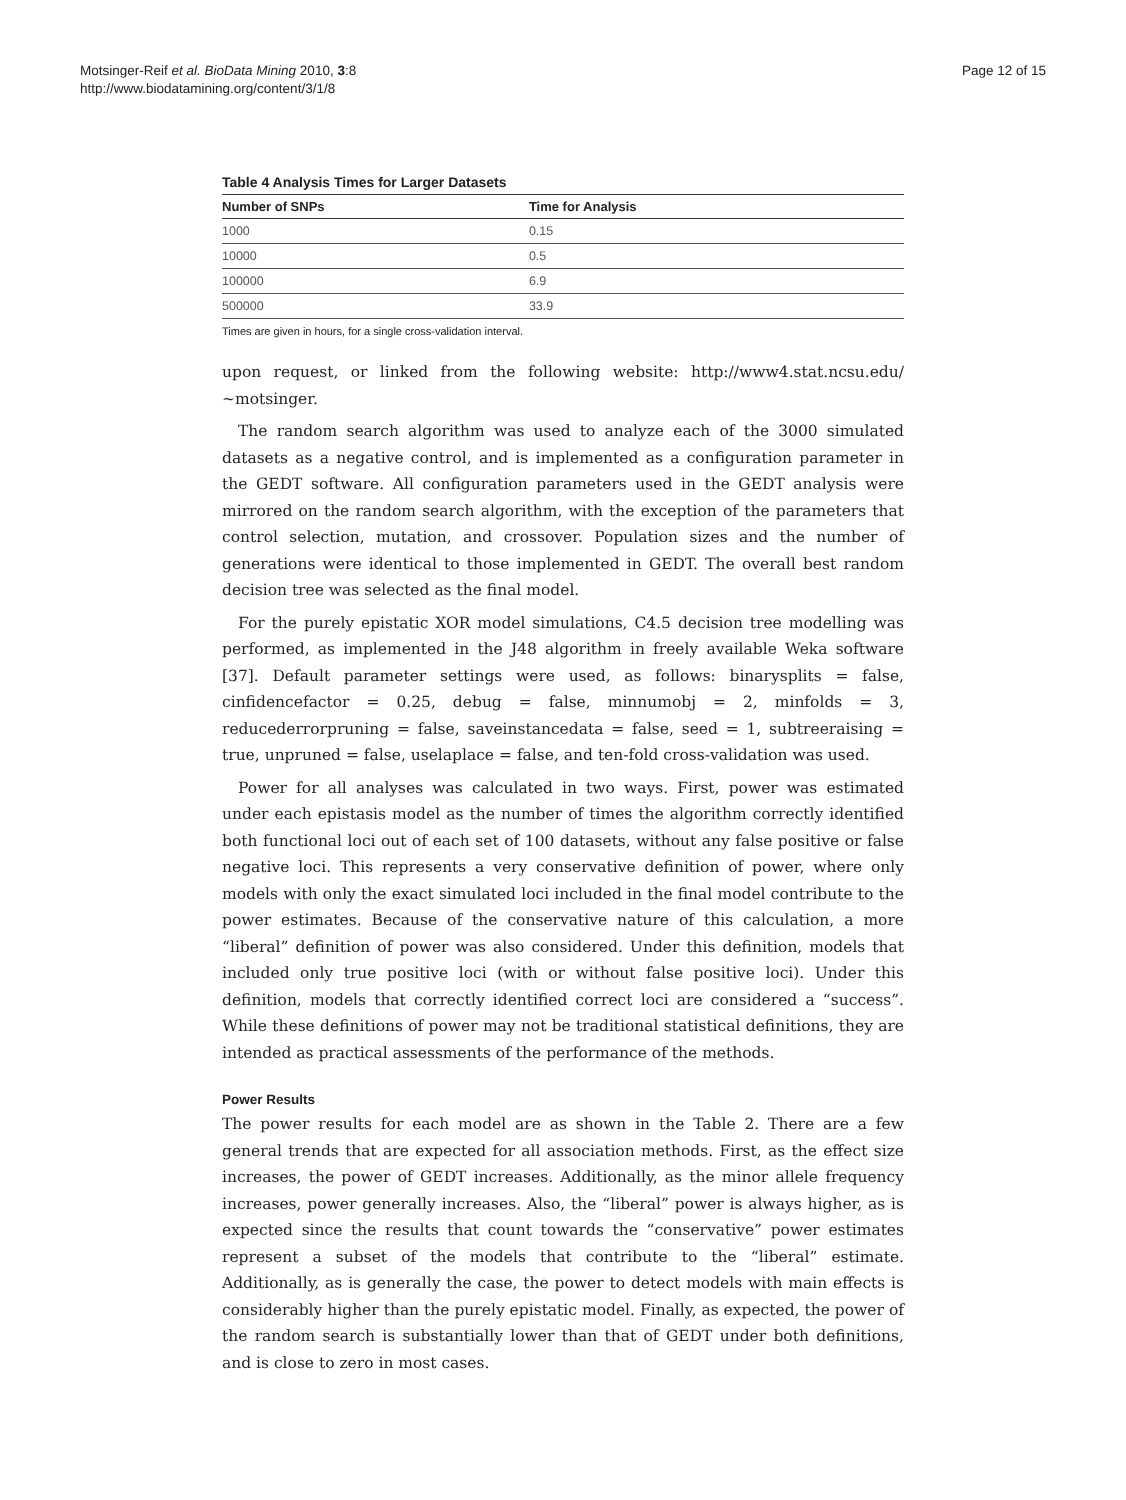Motsinger-Reif et al. BioData Mining 2010, 3:8
http://www.biodatamining.org/content/3/1/8
Page 12 of 15
Table 4 Analysis Times for Larger Datasets
| Number of SNPs | Time for Analysis |
| --- | --- |
| 1000 | 0.15 |
| 10000 | 0.5 |
| 100000 | 6.9 |
| 500000 | 33.9 |
Times are given in hours, for a single cross-validation interval.
upon request, or linked from the following website: http://www4.stat.ncsu.edu/ ~motsinger.
The random search algorithm was used to analyze each of the 3000 simulated datasets as a negative control, and is implemented as a configuration parameter in the GEDT software. All configuration parameters used in the GEDT analysis were mirrored on the random search algorithm, with the exception of the parameters that control selection, mutation, and crossover. Population sizes and the number of generations were identical to those implemented in GEDT. The overall best random decision tree was selected as the final model.
For the purely epistatic XOR model simulations, C4.5 decision tree modelling was performed, as implemented in the J48 algorithm in freely available Weka software [37]. Default parameter settings were used, as follows: binarysplits = false, cinfidencefactor = 0.25, debug = false, minnumobj = 2, minfolds = 3, reducederrorpruning = false, saveinstancedata = false, seed = 1, subtreeraising = true, unpruned = false, uselaplace = false, and ten-fold cross-validation was used.
Power for all analyses was calculated in two ways. First, power was estimated under each epistasis model as the number of times the algorithm correctly identified both functional loci out of each set of 100 datasets, without any false positive or false negative loci. This represents a very conservative definition of power, where only models with only the exact simulated loci included in the final model contribute to the power estimates. Because of the conservative nature of this calculation, a more “liberal” definition of power was also considered. Under this definition, models that included only true positive loci (with or without false positive loci). Under this definition, models that correctly identified correct loci are considered a “success”. While these definitions of power may not be traditional statistical definitions, they are intended as practical assessments of the performance of the methods.
Power Results
The power results for each model are as shown in the Table 2. There are a few general trends that are expected for all association methods. First, as the effect size increases, the power of GEDT increases. Additionally, as the minor allele frequency increases, power generally increases. Also, the “liberal” power is always higher, as is expected since the results that count towards the “conservative” power estimates represent a subset of the models that contribute to the “liberal” estimate. Additionally, as is generally the case, the power to detect models with main effects is considerably higher than the purely epistatic model. Finally, as expected, the power of the random search is substantially lower than that of GEDT under both definitions, and is close to zero in most cases.